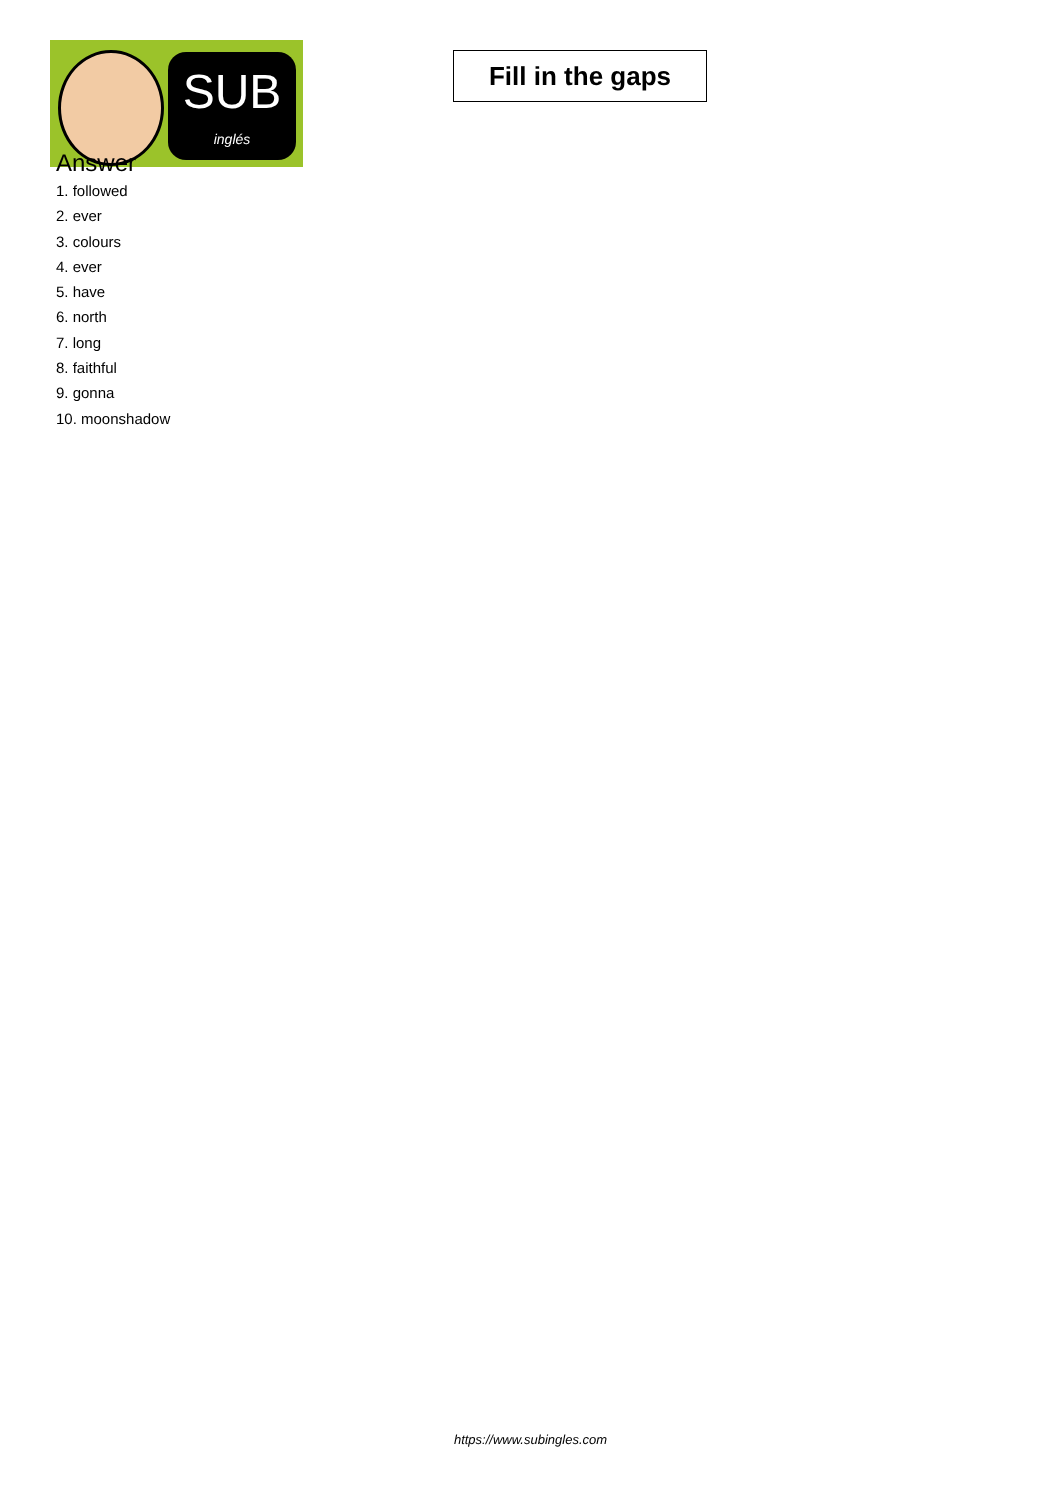SUB
inglés
Fill in the gaps
Answer
1. followed
2. ever
3. colours
4. ever
5. have
6. north
7. long
8. faithful
9. gonna
10. moonshadow
https://www.subingles.com